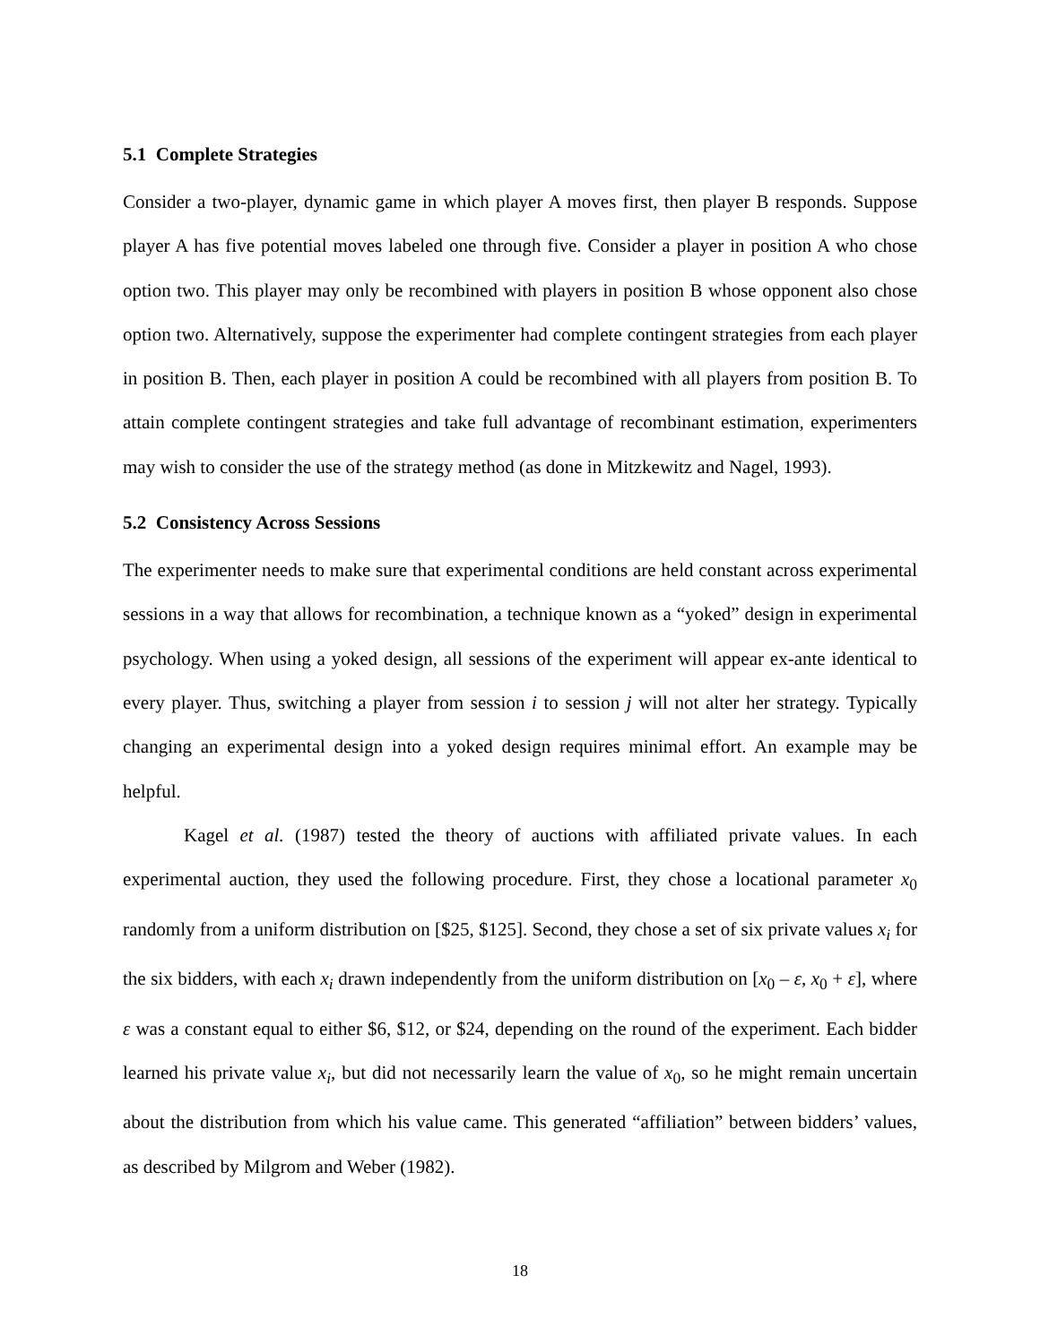5.1 Complete Strategies
Consider a two-player, dynamic game in which player A moves first, then player B responds. Suppose player A has five potential moves labeled one through five. Consider a player in position A who chose option two. This player may only be recombined with players in position B whose opponent also chose option two. Alternatively, suppose the experimenter had complete contingent strategies from each player in position B. Then, each player in position A could be recombined with all players from position B. To attain complete contingent strategies and take full advantage of recombinant estimation, experimenters may wish to consider the use of the strategy method (as done in Mitzkewitz and Nagel, 1993).
5.2 Consistency Across Sessions
The experimenter needs to make sure that experimental conditions are held constant across experimental sessions in a way that allows for recombination, a technique known as a “yoked” design in experimental psychology. When using a yoked design, all sessions of the experiment will appear ex-ante identical to every player. Thus, switching a player from session i to session j will not alter her strategy. Typically changing an experimental design into a yoked design requires minimal effort. An example may be helpful.
Kagel et al. (1987) tested the theory of auctions with affiliated private values. In each experimental auction, they used the following procedure. First, they chose a locational parameter x<sub>0</sub> randomly from a uniform distribution on [$25, $125]. Second, they chose a set of six private values x<sub>i</sub> for the six bidders, with each x<sub>i</sub> drawn independently from the uniform distribution on [x<sub>0</sub> – ε, x<sub>0</sub> + ε], where ε was a constant equal to either $6, $12, or $24, depending on the round of the experiment. Each bidder learned his private value x<sub>i</sub>, but did not necessarily learn the value of x<sub>0</sub>, so he might remain uncertain about the distribution from which his value came. This generated “affiliation” between bidders’ values, as described by Milgrom and Weber (1982).
18